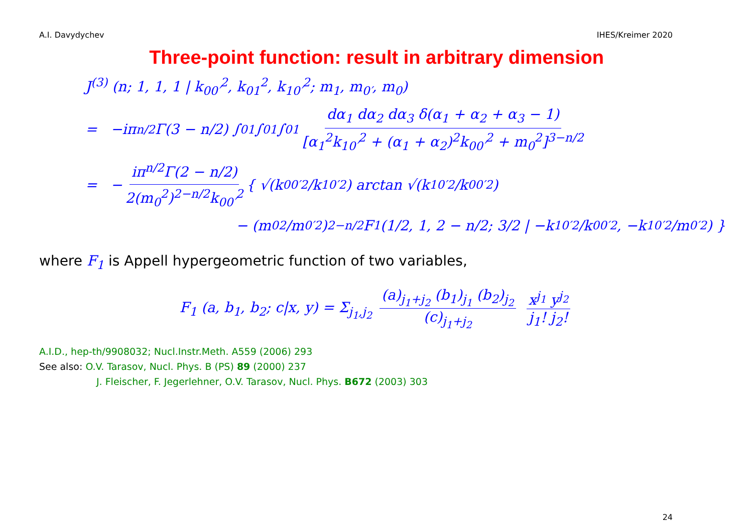A.I. Davydychev IHES/Kreimer 2020
Three-point function: result in arbitrary dimension
J<sup>(3)</sup> (n; 1, 1, 1 | k<sub>00′</sub><sup>2</sup>, k<sub>01</sub><sup>2</sup>, k<sub>10′</sub><sup>2</sup>; m<sub>1</sub>, m<sub>0′</sub>, m<sub>0</sub>)
= −iπ<sup>n/2</sup>Γ(3 − n/2) ∫<sub>0</sub><sup>1</sup>∫<sub>0</sub><sup>1</sup>∫<sub>0</sub><sup>1</sup> dα<sub>1</sub> dα<sub>2</sub> dα<sub>3</sub> δ(α<sub>1</sub> + α<sub>2</sub> + α<sub>3</sub> − 1) [α<sub>1</sub><sup>2</sup>k<sub>10′</sub><sup>2</sup> + (α<sub>1</sub> + α<sub>2</sub>)<sup>2</sup>k<sub>00′</sub><sup>2</sup> + m<sub>0</sub><sup>2</sup>]<sup>3−n/2</sup>
= − iπ<sup>n/2</sup>Γ(2 − n/2) 2(m<sub>0</sub><sup>2</sup>)<sup>2−n/2</sup>k<sub>00′</sub><sup>2</sup> { √(k<sub>00′</sub><sup>2</sup>/k<sub>10′</sub><sup>2</sup>) arctan √(k<sub>10′</sub><sup>2</sup>/k<sub>00′</sub><sup>2</sup>)
− (m<sub>0</sub><sup>2</sup>/m<sub>0′</sub><sup>2</sup>)<sup>2−n/2</sup> F<sub>1</sub> (1/2, 1, 2 − n/2; 3/2 | −k<sub>10′</sub><sup>2</sup>/k<sub>00′</sub><sup>2</sup>, −k<sub>10′</sub><sup>2</sup>/m<sub>0′</sub><sup>2</sup>) }
where F<sub>1</sub> is Appell hypergeometric function of two variables,
F<sub>1</sub> (a, b<sub>1</sub>, b<sub>2</sub>; c|x, y) = Σ<sub>j<sub>1</sub>,j<sub>2</sub></sub> (a)<sub>j<sub>1</sub>+j<sub>2</sub></sub> (b<sub>1</sub>)<sub>j<sub>1</sub></sub> (b<sub>2</sub>)<sub>j<sub>2</sub></sub> (c)<sub>j<sub>1</sub>+j<sub>2</sub></sub> x<sup>j<sub>1</sub></sup> y<sup>j<sub>2</sub></sup> j<sub>1</sub>! j<sub>2</sub>!
A.I.D., hep-th/9908032; Nucl.Instr.Meth. A559 (2006) 293
See also: O.V. Tarasov, Nucl. Phys. B (PS) 89 (2000) 237
J. Fleischer, F. Jegerlehner, O.V. Tarasov, Nucl. Phys. B672 (2003) 303
24